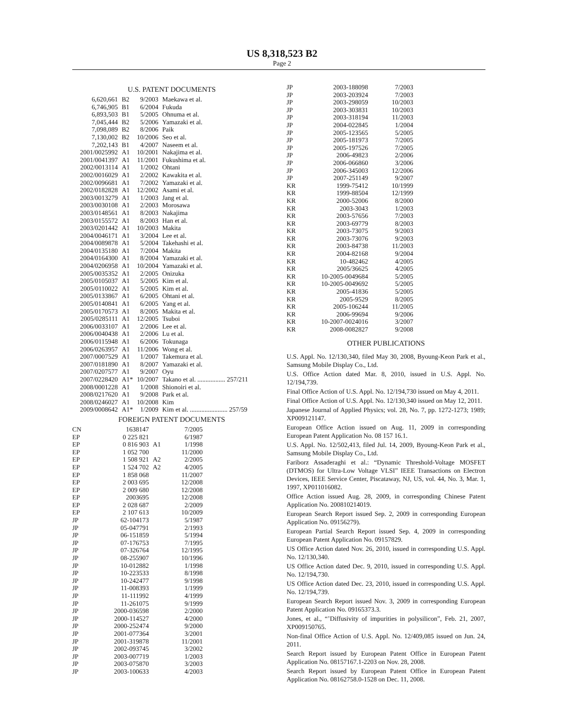US 8,318,523 B2
Page 2
U.S. PATENT DOCUMENTS
| 6,620,661 | B2 | 9/2003 | Maekawa et al. |
| 6,746,905 | B1 | 6/2004 | Fukuda |
| 6,893,503 | B1 | 5/2005 | Ohnuma et al. |
| 7,045,444 | B2 | 5/2006 | Yamazaki et al. |
| 7,098,089 | B2 | 8/2006 | Paik |
| 7,130,002 | B2 | 10/2006 | Seo et al. |
| 7,202,143 | B1 | 4/2007 | Naseem et al. |
| 2001/0025992 | A1 | 10/2001 | Nakajima et al. |
| 2001/0041397 | A1 | 11/2001 | Fukushima et al. |
| 2002/0013114 | A1 | 1/2002 | Ohtani |
| 2002/0016029 | A1 | 2/2002 | Kawakita et al. |
| 2002/0096681 | A1 | 7/2002 | Yamazaki et al. |
| 2002/0182828 | A1 | 12/2002 | Asami et al. |
| 2003/0013279 | A1 | 1/2003 | Jang et al. |
| 2003/0030108 | A1 | 2/2003 | Morosawa |
| 2003/0148561 | A1 | 8/2003 | Nakajima |
| 2003/0155572 | A1 | 8/2003 | Han et al. |
| 2003/0201442 | A1 | 10/2003 | Makita |
| 2004/0046171 | A1 | 3/2004 | Lee et al. |
| 2004/0089878 | A1 | 5/2004 | Takehashi et al. |
| 2004/0135180 | A1 | 7/2004 | Makita |
| 2004/0164300 | A1 | 8/2004 | Yamazaki et al. |
| 2004/0206958 | A1 | 10/2004 | Yamazaki et al. |
| 2005/0035352 | A1 | 2/2005 | Onizuka |
| 2005/0105037 | A1 | 5/2005 | Kim et al. |
| 2005/0110022 | A1 | 5/2005 | Kim et al. |
| 2005/0133867 | A1 | 6/2005 | Ohtani et al. |
| 2005/0140841 | A1 | 6/2005 | Yang et al. |
| 2005/0170573 | A1 | 8/2005 | Makita et al. |
| 2005/0285111 | A1 | 12/2005 | Tsuboi |
| 2006/0033107 | A1 | 2/2006 | Lee et al. |
| 2006/0040438 | A1 | 2/2006 | Lu et al. |
| 2006/0115948 | A1 | 6/2006 | Tokunaga |
| 2006/0263957 | A1 | 11/2006 | Wong et al. |
| 2007/0007529 | A1 | 1/2007 | Takemura et al. |
| 2007/0181890 | A1 | 8/2007 | Yamazaki et al. |
| 2007/0207577 | A1 | 9/2007 | Oyu |
| 2007/0228420 | A1* | 10/2007 | Takano et al. ................. 257/211 |
| 2008/0001228 | A1 | 1/2008 | Shionoiri et al. |
| 2008/0217620 | A1 | 9/2008 | Park et al. |
| 2008/0246027 | A1 | 10/2008 | Kim |
| 2009/0008642 | A1* | 1/2009 | Kim et al. ....................... 257/59 |
FOREIGN PATENT DOCUMENTS
| CN | 1638147 | | 7/2005 |
| EP | 0 225 821 | | 6/1987 |
| EP | 0 816 903 | A1 | 1/1998 |
| EP | 1 052 700 | | 11/2000 |
| EP | 1 508 921 | A2 | 2/2005 |
| EP | 1 524 702 | A2 | 4/2005 |
| EP | 1 858 068 | | 11/2007 |
| EP | 2 003 695 | | 12/2008 |
| EP | 2 009 680 | | 12/2008 |
| EP | 2003695 | | 12/2008 |
| EP | 2 028 687 | | 2/2009 |
| EP | 2 107 613 | | 10/2009 |
| JP | 62-104173 | | 5/1987 |
| JP | 05-047791 | | 2/1993 |
| JP | 06-151859 | | 5/1994 |
| JP | 07-176753 | | 7/1995 |
| JP | 07-326764 | | 12/1995 |
| JP | 08-255907 | | 10/1996 |
| JP | 10-012882 | | 1/1998 |
| JP | 10-223533 | | 8/1998 |
| JP | 10-242477 | | 9/1998 |
| JP | 11-008393 | | 1/1999 |
| JP | 11-111992 | | 4/1999 |
| JP | 11-261075 | | 9/1999 |
| JP | 2000-036598 | | 2/2000 |
| JP | 2000-114527 | | 4/2000 |
| JP | 2000-252474 | | 9/2000 |
| JP | 2001-077364 | | 3/2001 |
| JP | 2001-319878 | | 11/2001 |
| JP | 2002-093745 | | 3/2002 |
| JP | 2003-007719 | | 1/2003 |
| JP | 2003-075870 | | 3/2003 |
| JP | 2003-100633 | | 4/2003 |
| JP | 2003-188098 | 7/2003 |
| JP | 2003-203924 | 7/2003 |
| JP | 2003-298059 | 10/2003 |
| JP | 2003-303831 | 10/2003 |
| JP | 2003-318194 | 11/2003 |
| JP | 2004-022845 | 1/2004 |
| JP | 2005-123565 | 5/2005 |
| JP | 2005-181973 | 7/2005 |
| JP | 2005-197526 | 7/2005 |
| JP | 2006-49823 | 2/2006 |
| JP | 2006-066860 | 3/2006 |
| JP | 2006-345003 | 12/2006 |
| JP | 2007-251149 | 9/2007 |
| KR | 1999-75412 | 10/1999 |
| KR | 1999-88504 | 12/1999 |
| KR | 2000-52006 | 8/2000 |
| KR | 2003-3043 | 1/2003 |
| KR | 2003-57656 | 7/2003 |
| KR | 2003-69779 | 8/2003 |
| KR | 2003-73075 | 9/2003 |
| KR | 2003-73076 | 9/2003 |
| KR | 2003-84738 | 11/2003 |
| KR | 2004-82168 | 9/2004 |
| KR | 10-482462 | 4/2005 |
| KR | 2005/36625 | 4/2005 |
| KR | 10-2005-0049684 | 5/2005 |
| KR | 10-2005-0049692 | 5/2005 |
| KR | 2005-41836 | 5/2005 |
| KR | 2005-9529 | 8/2005 |
| KR | 2005-106244 | 11/2005 |
| KR | 2006-99694 | 9/2006 |
| KR | 10-2007-0024016 | 3/2007 |
| KR | 2008-0082827 | 9/2008 |
OTHER PUBLICATIONS
U.S. Appl. No. 12/130,340, filed May 30, 2008, Byoung-Keon Park et al., Samsung Mobile Display Co., Ltd.
U.S. Office Action dated Mar. 8, 2010, issued in U.S. Appl. No. 12/194,739.
Final Office Action of U.S. Appl. No. 12/194,730 issued on May 4, 2011.
Final Office Action of U.S. Appl. No. 12/130,340 issued on May 12, 2011.
Japanese Journal of Applied Physics; vol. 28, No. 7, pp. 1272-1273; 1989; XP009121147.
European Office Action issued on Aug. 11, 2009 in corresponding European Patent Application No. 08 157 16.1.
U.S. Appl. No. 12/502,413, filed Jul. 14, 2009, Byoung-Keon Park et al., Samsung Mobile Display Co., Ltd.
Fariborz Assaderaghi et al.: “Dynamic Threshold-Voltage MOSFET (DTMOS) for Ultra-Low Voltage VLSI” IEEE Transactions on Electron Devices, IEEE Service Center, Piscataway, NJ, US, vol. 44, No. 3, Mar. 1, 1997, XP011016082.
Office Action issued Aug. 28, 2009, in corresponding Chinese Patent Application No. 200810214019.
European Search Report issued Sep. 2, 2009 in corresponding European Application No. 09156279).
European Partial Search Report issued Sep. 4, 2009 in corresponding European Patent Application No. 09157829.
US Office Action dated Nov. 26, 2010, issued in corresponding U.S. Appl. No. 12/130,340.
US Office Action dated Dec. 9, 2010, issued in corresponding U.S. Appl. No. 12/194,730.
US Office Action dated Dec. 23, 2010, issued in corresponding U.S. Appl. No. 12/194,739.
European Search Report issued Nov. 3, 2009 in corresponding European Patent Application No. 09165373.3.
Jones, et al., “’Diffusivity of impurities in polysilicon”, Feb. 21, 2007, XP009150765.
Non-final Office Action of U.S. Appl. No. 12/409,085 issued on Jun. 24, 2011.
Search Report issued by European Patent Office in European Patent Application No. 08157167.1-2203 on Nov. 28, 2008.
Search Report issued by European Patent Office in European Patent Application No. 08162758.0-1528 on Dec. 11, 2008.